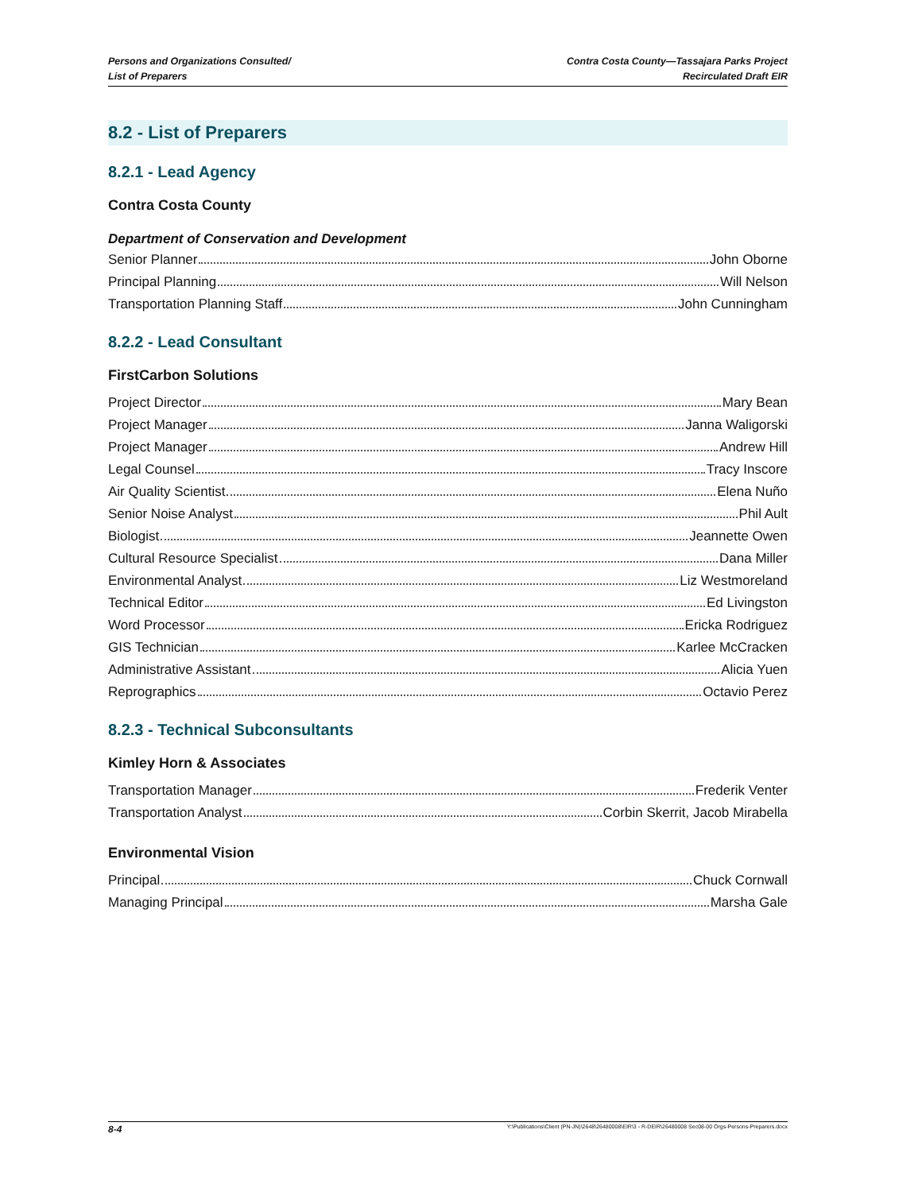Persons and Organizations Consulted/
List of Preparers
Contra Costa County—Tassajara Parks Project
Recirculated Draft EIR
8.2 - List of Preparers
8.2.1 - Lead Agency
Contra Costa County
Department of Conservation and Development
Senior Planner John Oborne
Principal Planning Will Nelson
Transportation Planning Staff John Cunningham
8.2.2 - Lead Consultant
FirstCarbon Solutions
Project Director Mary Bean
Project Manager Janna Waligorski
Project Manager Andrew Hill
Legal Counsel Tracy Inscore
Air Quality Scientist Elena Nuño
Senior Noise Analyst Phil Ault
Biologist Jeannette Owen
Cultural Resource Specialist Dana Miller
Environmental Analyst Liz Westmoreland
Technical Editor Ed Livingston
Word Processor Ericka Rodriguez
GIS Technician Karlee McCracken
Administrative Assistant Alicia Yuen
Reprographics Octavio Perez
8.2.3 - Technical Subconsultants
Kimley Horn & Associates
Transportation Manager Frederik Venter
Transportation Analyst Corbin Skerrit, Jacob Mirabella
Environmental Vision
Principal Chuck Cornwall
Managing Principal Marsha Gale
8-4 Y:\Publications\Client (PN-JN)\2648\26480008\EIR\3 - R-DEIR\26480008 Sec08-00 Orgs-Persons-Preparers.docx